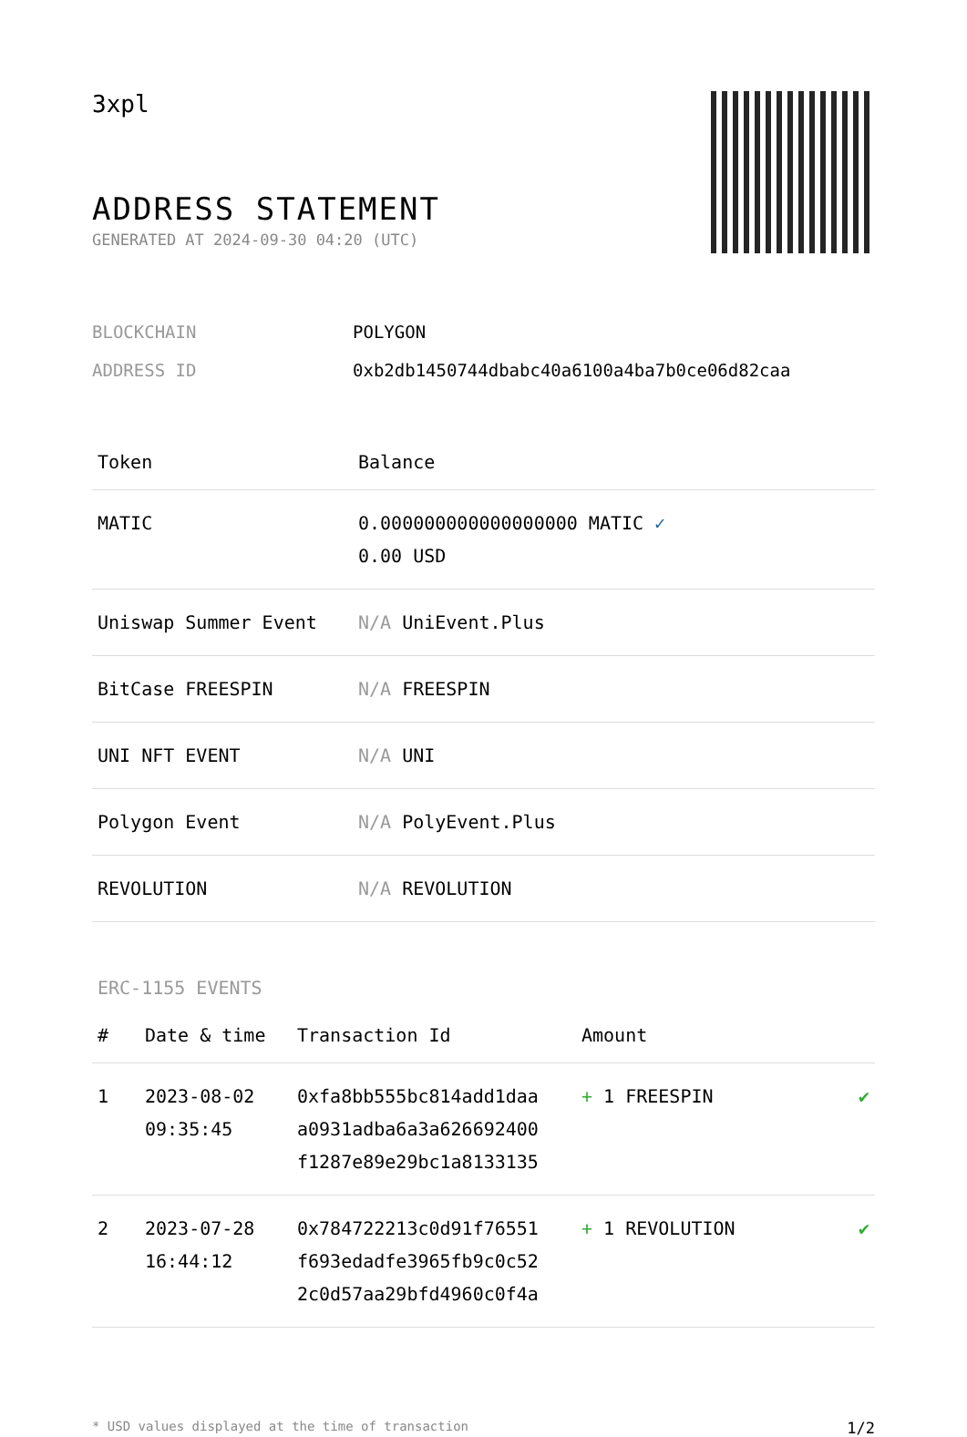3xpl
ADDRESS STATEMENT
GENERATED AT 2024-09-30 04:20 (UTC)
| BLOCKCHAIN | POLYGON |
| ADDRESS ID | 0xb2db1450744dbabc40a6100a4ba7b0ce06d82caa |
| Token | Balance |
| --- | --- |
| MATIC | 0.000000000000000000 MATIC ✓ 0.00 USD |
| Uniswap Summer Event | N/A UniEvent.Plus |
| BitCase FREESPIN | N/A FREESPIN |
| UNI NFT EVENT | N/A UNI |
| Polygon Event | N/A PolyEvent.Plus |
| REVOLUTION | N/A REVOLUTION |
ERC-1155 EVENTS
| # | Date & time | Transaction Id | Amount | |
| --- | --- | --- | --- | --- |
| 1 | 2023-08-02 09:35:45 | 0xfa8bb555bc814add1daa a0931adba6a3a626692400 f1287e89e29bc1a8133135 | + 1 FREESPIN | ✔ |
| 2 | 2023-07-28 16:44:12 | 0x784722213c0d91f76551 f693edadfe3965fb9c0c52 2c0d57aa29bfd4960c0f4a | + 1 REVOLUTION | ✔ |
* USD values displayed at the time of transaction 1/2